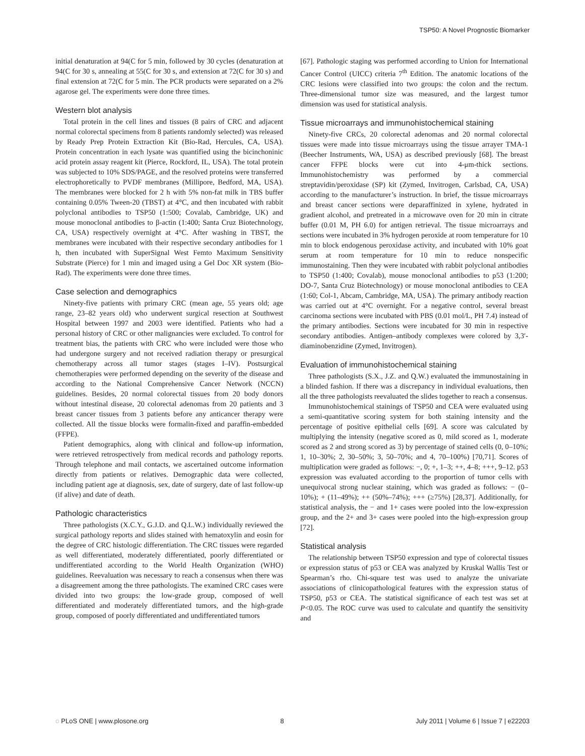TSP50: A Novel Prognostic Biomarker
initial denaturation at 94(C for 5 min, followed by 30 cycles (denaturation at 94(C for 30 s, annealing at 55(C for 30 s, and extension at 72(C for 30 s) and final extension at 72(C for 5 min. The PCR products were separated on a 2% agarose gel. The experiments were done three times.
Western blot analysis
Total protein in the cell lines and tissues (8 pairs of CRC and adjacent normal colorectal specimens from 8 patients randomly selected) was released by Ready Prep Protein Extraction Kit (Bio-Rad, Hercules, CA, USA). Protein concentration in each lysate was quantified using the bicinchoninic acid protein assay reagent kit (Pierce, Rockford, IL, USA). The total protein was subjected to 10% SDS/PAGE, and the resolved proteins were transferred electrophoretically to PVDF membranes (Millipore, Bedford, MA, USA). The membranes were blocked for 2 h with 5% non-fat milk in TBS buffer containing 0.05% Tween-20 (TBST) at 4°C, and then incubated with rabbit polyclonal antibodies to TSP50 (1:500; Covalab, Cambridge, UK) and mouse monoclonal antibodies to β-actin (1:400; Santa Cruz Biotechnology, CA, USA) respectively overnight at 4°C. After washing in TBST, the membranes were incubated with their respective secondary antibodies for 1 h, then incubated with SuperSignal West Femto Maximum Sensitivity Substrate (Pierce) for 1 min and imaged using a Gel Doc XR system (Bio-Rad). The experiments were done three times.
Case selection and demographics
Ninety-five patients with primary CRC (mean age, 55 years old; age range, 23–82 years old) who underwent surgical resection at Southwest Hospital between 1997 and 2003 were identified. Patients who had a personal history of CRC or other malignancies were excluded. To control for treatment bias, the patients with CRC who were included were those who had undergone surgery and not received radiation therapy or presurgical chemotherapy across all tumor stages (stages I–IV). Postsurgical chemotherapies were performed depending on the severity of the disease and according to the National Comprehensive Cancer Network (NCCN) guidelines. Besides, 20 normal colorectal tissues from 20 body donors without intestinal disease, 20 colorectal adenomas from 20 patients and 3 breast cancer tissues from 3 patients before any anticancer therapy were collected. All the tissue blocks were formalin-fixed and paraffin-embedded (FFPE).
Patient demographics, along with clinical and follow-up information, were retrieved retrospectively from medical records and pathology reports. Through telephone and mail contacts, we ascertained outcome information directly from patients or relatives. Demographic data were collected, including patient age at diagnosis, sex, date of surgery, date of last follow-up (if alive) and date of death.
Pathologic characteristics
Three pathologists (X.C.Y., G.J.D. and Q.L.W.) individually reviewed the surgical pathology reports and slides stained with hematoxylin and eosin for the degree of CRC histologic differentiation. The CRC tissues were regarded as well differentiated, moderately differentiated, poorly differentiated or undifferentiated according to the World Health Organization (WHO) guidelines. Reevaluation was necessary to reach a consensus when there was a disagreement among the three pathologists. The examined CRC cases were divided into two groups: the low-grade group, composed of well differentiated and moderately differentiated tumors, and the high-grade group, composed of poorly differentiated and undifferentiated tumors
[67]. Pathologic staging was performed according to Union for International Cancer Control (UICC) criteria 7<sup>th</sup> Edition. The anatomic locations of the CRC lesions were classified into two groups: the colon and the rectum. Three-dimensional tumor size was measured, and the largest tumor dimension was used for statistical analysis.
Tissue microarrays and immunohistochemical staining
Ninety-five CRCs, 20 colorectal adenomas and 20 normal colorectal tissues were made into tissue microarrays using the tissue arrayer TMA-1 (Beecher Instruments, WA, USA) as described previously [68]. The breast cancer FFPE blocks were cut into 4-μm-thick sections. Immunohistochemistry was performed by a commercial streptavidin/peroxidase (SP) kit (Zymed, Invitrogen, Carlsbad, CA, USA) according to the manufacturer’s instruction. In brief, the tissue microarrays and breast cancer sections were deparaffinized in xylene, hydrated in gradient alcohol, and pretreated in a microwave oven for 20 min in citrate buffer (0.01 M, PH 6.0) for antigen retrieval. The tissue microarrays and sections were incubated in 3% hydrogen peroxide at room temperature for 10 min to block endogenous peroxidase activity, and incubated with 10% goat serum at room temperature for 10 min to reduce nonspecific immunostaining. Then they were incubated with rabbit polyclonal antibodies to TSP50 (1:400; Covalab), mouse monoclonal antibodies to p53 (1:200; DO-7, Santa Cruz Biotechnology) or mouse monoclonal antibodies to CEA (1:60; Col-1, Abcam, Cambridge, MA, USA). The primary antibody reaction was carried out at 4°C overnight. For a negative control, several breast carcinoma sections were incubated with PBS (0.01 mol/L, PH 7.4) instead of the primary antibodies. Sections were incubated for 30 min in respective secondary antibodies. Antigen–antibody complexes were colored by 3,3′-diaminobenzidine (Zymed, Invitrogen).
Evaluation of immunohistochemical staining
Three pathologists (S.X., J.Z. and Q.W.) evaluated the immunostaining in a blinded fashion. If there was a discrepancy in individual evaluations, then all the three pathologists reevaluated the slides together to reach a consensus.
Immunohistochemical stainings of TSP50 and CEA were evaluated using a semi-quantitative scoring system for both staining intensity and the percentage of positive epithelial cells [69]. A score was calculated by multiplying the intensity (negative scored as 0, mild scored as 1, moderate scored as 2 and strong scored as 3) by percentage of stained cells (0, 0–10%; 1, 10–30%; 2, 30–50%; 3, 50–70%; and 4, 70–100%) [70,71]. Scores of multiplication were graded as follows: −, 0; +, 1–3; ++, 4–8; +++, 9–12. p53 expression was evaluated according to the proportion of tumor cells with unequivocal strong nuclear staining, which was graded as follows: − (0–10%); + (11–49%); ++ (50%–74%); +++ (≥75%) [28,37]. Additionally, for statistical analysis, the − and 1+ cases were pooled into the low-expression group, and the 2+ and 3+ cases were pooled into the high-expression group [72].
Statistical analysis
The relationship between TSP50 expression and type of colorectal tissues or expression status of p53 or CEA was analyzed by Kruskal Wallis Test or Spearman’s rho. Chi-square test was used to analyze the univariate associations of clinicopathological features with the expression status of TSP50, p53 or CEA. The statistical significance of each test was set at P<0.05. The ROC curve was used to calculate and quantify the sensitivity and
◌ PLoS ONE | www.plosone.org 8 July 2011 | Volume 6 | Issue 7 | e22203